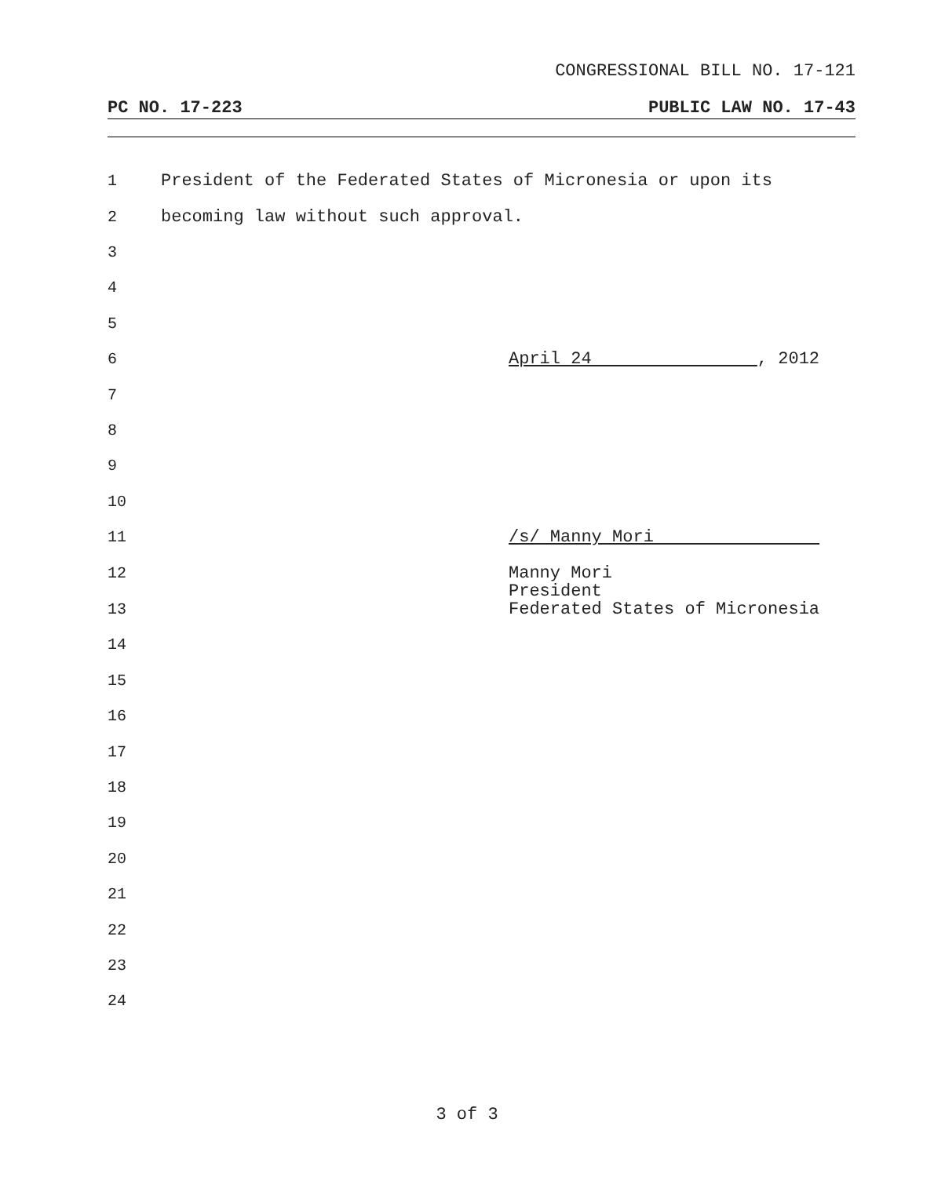CONGRESSIONAL BILL NO. 17-121
PC NO. 17-223 PUBLIC LAW NO. 17-43
1 President of the Federated States of Micronesia or upon its
2 becoming law without such approval.
3
4
5
6 April 24 , 2012
7
8
9
10
11 /s/ Manny Mori
12
13 Manny Mori
President
Federated States of Micronesia
14
15
16
17
18
19
20
21
22
23
24
3 of 3